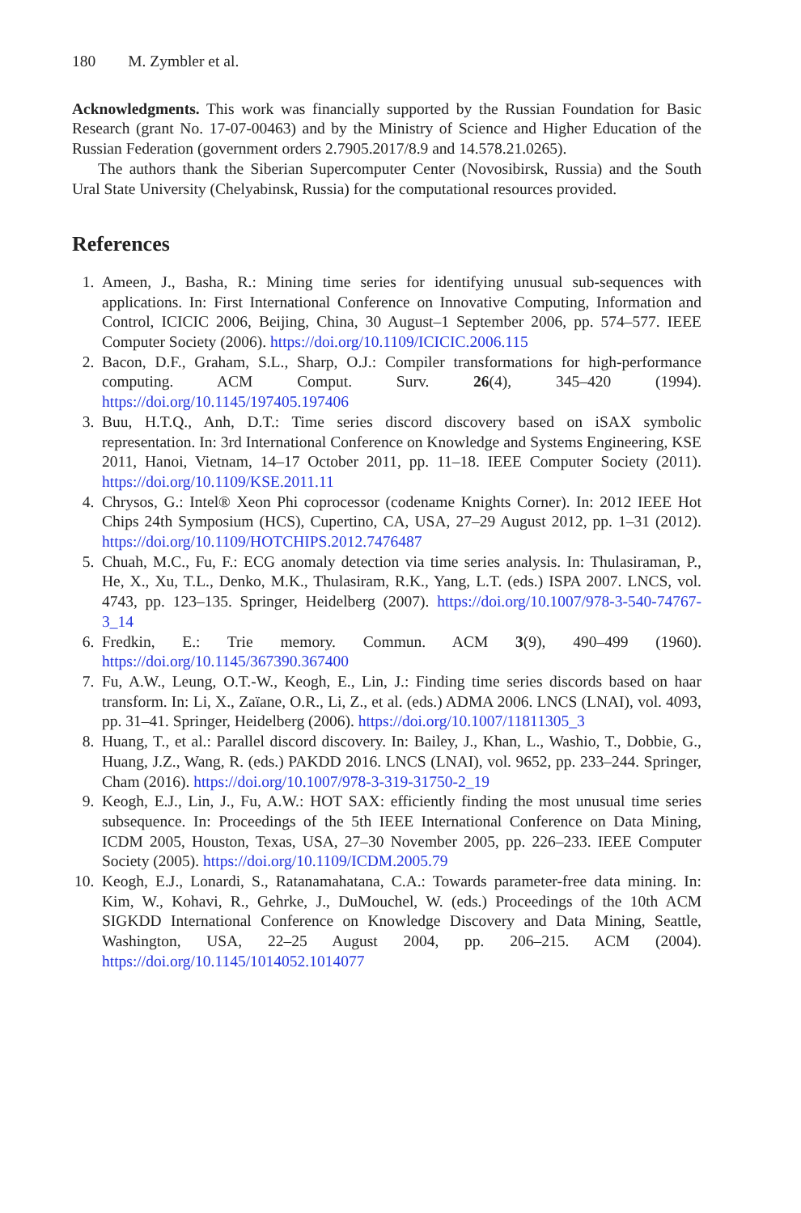180 M. Zymbler et al.
Acknowledgments. This work was financially supported by the Russian Foundation for Basic Research (grant No. 17-07-00463) and by the Ministry of Science and Higher Education of the Russian Federation (government orders 2.7905.2017/8.9 and 14.578.21.0265).
The authors thank the Siberian Supercomputer Center (Novosibirsk, Russia) and the South Ural State University (Chelyabinsk, Russia) for the computational resources provided.
References
1. Ameen, J., Basha, R.: Mining time series for identifying unusual sub-sequences with applications. In: First International Conference on Innovative Computing, Information and Control, ICICIC 2006, Beijing, China, 30 August–1 September 2006, pp. 574–577. IEEE Computer Society (2006). https://doi.org/10.1109/ICICIC.2006.115
2. Bacon, D.F., Graham, S.L., Sharp, O.J.: Compiler transformations for high-performance computing. ACM Comput. Surv. 26(4), 345–420 (1994). https://doi.org/10.1145/197405.197406
3. Buu, H.T.Q., Anh, D.T.: Time series discord discovery based on iSAX symbolic representation. In: 3rd International Conference on Knowledge and Systems Engineering, KSE 2011, Hanoi, Vietnam, 14–17 October 2011, pp. 11–18. IEEE Computer Society (2011). https://doi.org/10.1109/KSE.2011.11
4. Chrysos, G.: Intel® Xeon Phi coprocessor (codename Knights Corner). In: 2012 IEEE Hot Chips 24th Symposium (HCS), Cupertino, CA, USA, 27–29 August 2012, pp. 1–31 (2012). https://doi.org/10.1109/HOTCHIPS.2012.7476487
5. Chuah, M.C., Fu, F.: ECG anomaly detection via time series analysis. In: Thulasiraman, P., He, X., Xu, T.L., Denko, M.K., Thulasiram, R.K., Yang, L.T. (eds.) ISPA 2007. LNCS, vol. 4743, pp. 123–135. Springer, Heidelberg (2007). https://doi.org/10.1007/978-3-540-74767-3_14
6. Fredkin, E.: Trie memory. Commun. ACM 3(9), 490–499 (1960). https://doi.org/10.1145/367390.367400
7. Fu, A.W., Leung, O.T.-W., Keogh, E., Lin, J.: Finding time series discords based on haar transform. In: Li, X., Zaïane, O.R., Li, Z., et al. (eds.) ADMA 2006. LNCS (LNAI), vol. 4093, pp. 31–41. Springer, Heidelberg (2006). https://doi.org/10.1007/11811305_3
8. Huang, T., et al.: Parallel discord discovery. In: Bailey, J., Khan, L., Washio, T., Dobbie, G., Huang, J.Z., Wang, R. (eds.) PAKDD 2016. LNCS (LNAI), vol. 9652, pp. 233–244. Springer, Cham (2016). https://doi.org/10.1007/978-3-319-31750-2_19
9. Keogh, E.J., Lin, J., Fu, A.W.: HOT SAX: efficiently finding the most unusual time series subsequence. In: Proceedings of the 5th IEEE International Conference on Data Mining, ICDM 2005, Houston, Texas, USA, 27–30 November 2005, pp. 226–233. IEEE Computer Society (2005). https://doi.org/10.1109/ICDM.2005.79
10. Keogh, E.J., Lonardi, S., Ratanamahatana, C.A.: Towards parameter-free data mining. In: Kim, W., Kohavi, R., Gehrke, J., DuMouchel, W. (eds.) Proceedings of the 10th ACM SIGKDD International Conference on Knowledge Discovery and Data Mining, Seattle, Washington, USA, 22–25 August 2004, pp. 206–215. ACM (2004). https://doi.org/10.1145/1014052.1014077